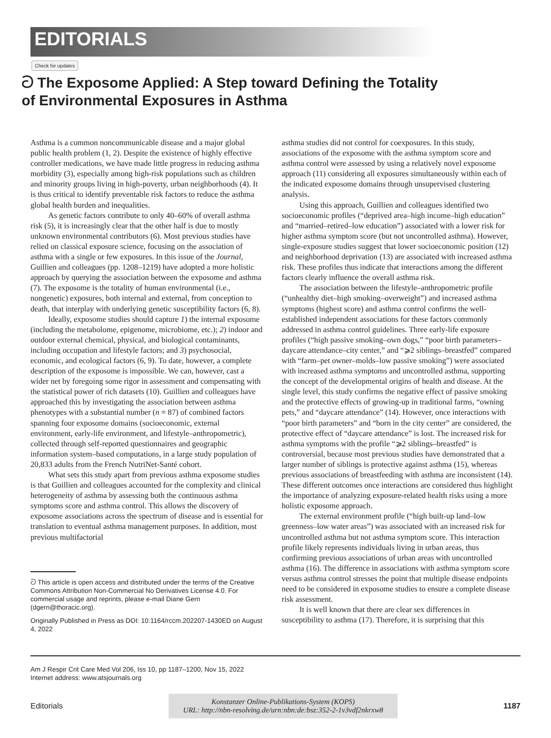EDITORIALS
Check for updates
ට The Exposome Applied: A Step toward Defining the Totality
of Environmental Exposures in Asthma
Asthma is a common noncommunicable disease and a major global public health problem (1, 2). Despite the existence of highly effective controller medications, we have made little progress in reducing asthma morbidity (3), especially among high-risk populations such as children and minority groups living in high-poverty, urban neighborhoods (4). It is thus critical to identify preventable risk factors to reduce the asthma global health burden and inequalities.
As genetic factors contribute to only 40–60% of overall asthma risk (5), it is increasingly clear that the other half is due to mostly unknown environmental contributors (6). Most previous studies have relied on classical exposure science, focusing on the association of asthma with a single or few exposures. In this issue of the Journal, Guillien and colleagues (pp. 1208–1219) have adopted a more holistic approach by querying the association between the exposome and asthma (7). The exposome is the totality of human environmental (i.e., nongenetic) exposures, both internal and external, from conception to death, that interplay with underlying genetic susceptibility factors (6, 8).
Ideally, exposome studies should capture 1) the internal exposome (including the metabolome, epigenome, microbiome, etc.); 2) indoor and outdoor external chemical, physical, and biological contaminants, including occupation and lifestyle factors; and 3) psychosocial, economic, and ecological factors (6, 9). To date, however, a complete description of the exposome is impossible. We can, however, cast a wider net by foregoing some rigor in assessment and compensating with the statistical power of rich datasets (10). Guillien and colleagues have approached this by investigating the association between asthma phenotypes with a substantial number (n = 87) of combined factors spanning four exposome domains (socioeconomic, external environment, early-life environment, and lifestyle–anthropometric), collected through self-reported questionnaires and geographic information system–based computations, in a large study population of 20,833 adults from the French NutriNet-Santé cohort.
What sets this study apart from previous asthma exposome studies is that Guillien and colleagues accounted for the complexity and clinical heterogeneity of asthma by assessing both the continuous asthma symptoms score and asthma control. This allows the discovery of exposome associations across the spectrum of disease and is essential for translation to eventual asthma management purposes. In addition, most previous multifactorial
ට This article is open access and distributed under the terms of the Creative Commons Attribution Non-Commercial No Derivatives License 4.0. For commercial usage and reprints, please e-mail Diane Gern (dgern@thoracic.org).
Originally Published in Press as DOI: 10.1164/rccm.202207-1430ED on August 4, 2022
asthma studies did not control for coexposures. In this study, associations of the exposome with the asthma symptom score and asthma control were assessed by using a relatively novel exposome approach (11) considering all exposures simultaneously within each of the indicated exposome domains through unsupervised clustering analysis.
Using this approach, Guillien and colleagues identified two socioeconomic profiles (“deprived area–high income–high education” and “married–retired–low education”) associated with a lower risk for higher asthma symptom score (but not uncontrolled asthma). However, single-exposure studies suggest that lower socioeconomic position (12) and neighborhood deprivation (13) are associated with increased asthma risk. These profiles thus indicate that interactions among the different factors clearly influence the overall asthma risk.
The association between the lifestyle–anthropometric profile (“unhealthy diet–high smoking–overweight”) and increased asthma symptoms (highest score) and asthma control confirms the well-established independent associations for these factors commonly addressed in asthma control guidelines. Three early-life exposure profiles (“high passive smoking–own dogs,” “poor birth parameters–daycare attendance–city center,” and “⩾2 siblings–breastfed” compared with “farm–pet owner–molds–low passive smoking”) were associated with increased asthma symptoms and uncontrolled asthma, supporting the concept of the developmental origins of health and disease. At the single level, this study confirms the negative effect of passive smoking and the protective effects of growing-up in traditional farms, “owning pets,” and “daycare attendance” (14). However, once interactions with “poor birth parameters” and “born in the city center” are considered, the protective effect of “daycare attendance” is lost. The increased risk for asthma symptoms with the profile “⩾2 siblings–breastfed” is controversial, because most previous studies have demonstrated that a larger number of siblings is protective against asthma (15), whereas previous associations of breastfeeding with asthma are inconsistent (14). These different outcomes once interactions are considered thus highlight the importance of analyzing exposure-related health risks using a more holistic exposome approach.
The external environment profile (“high built-up land–low greenness–low water areas”) was associated with an increased risk for uncontrolled asthma but not asthma symptom score. This interaction profile likely represents individuals living in urban areas, thus confirming previous associations of urban areas with uncontrolled asthma (16). The difference in associations with asthma symptom score versus asthma control stresses the point that multiple disease endpoints need to be considered in exposome studies to ensure a complete disease risk assessment.
It is well known that there are clear sex differences in susceptibility to asthma (17). Therefore, it is surprising that this
Am J Respir Crit Care Med Vol 206, Iss 10, pp 1187–1200, Nov 15, 2022
Internet address: www.atsjournals.org
Editorials
Konstanzer Online-Publikations-System (KOPS)
URL: http://nbn-resolving.de/urn:nbn:de:bsz:352-2-1v3vdf2nkrxw8
1187